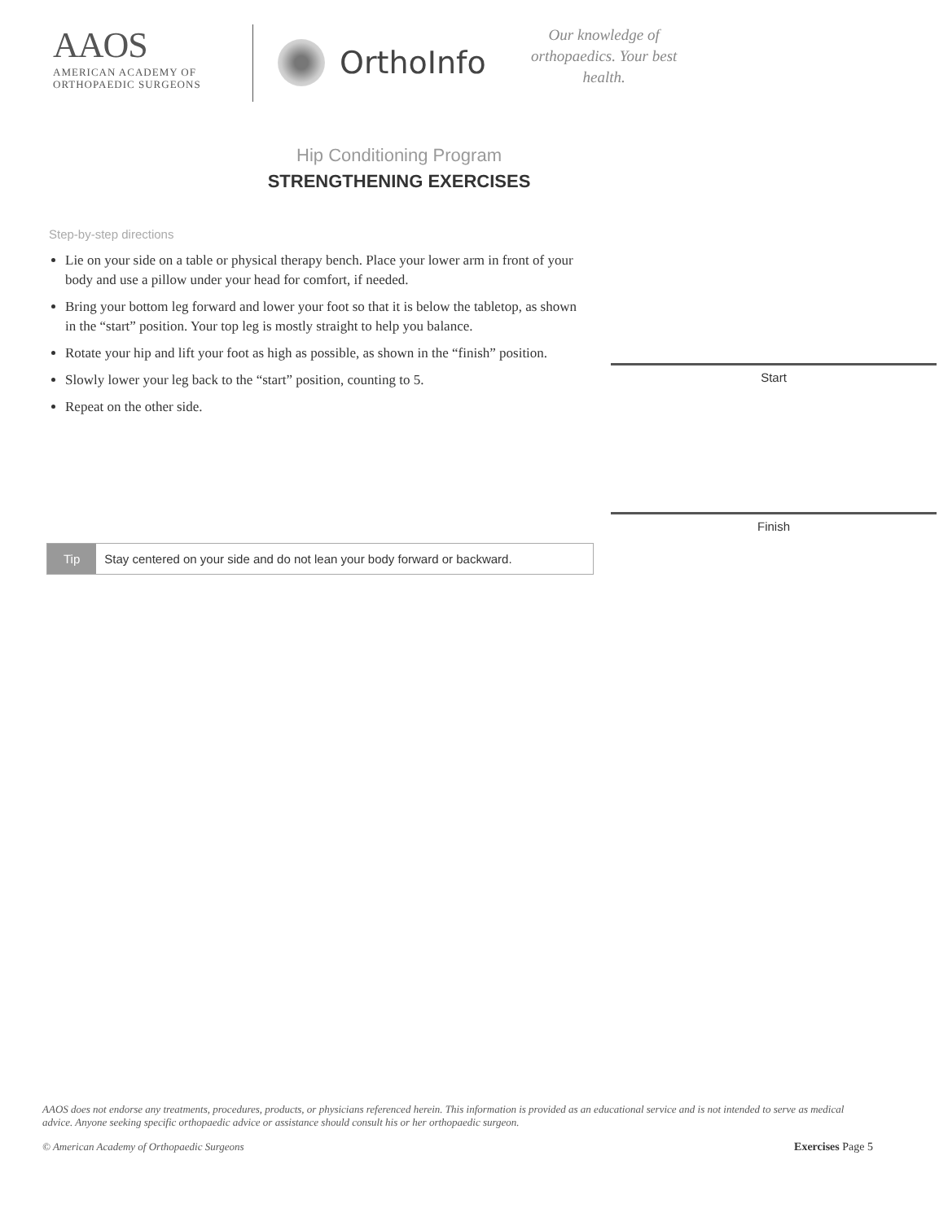AAOS
AMERICAN ACADEMY OF
ORTHOPAEDIC SURGEONS
OrthoInfo
Our knowledge of orthopaedics. Your best health.
Hip Conditioning Program STRENGTHENING EXERCISES
Step-by-step directions
Lie on your side on a table or physical therapy bench. Place your lower arm in front of your body and use a pillow under your head for comfort, if needed.
Bring your bottom leg forward and lower your foot so that it is below the tabletop, as shown in the “start” position. Your top leg is mostly straight to help you balance.
Rotate your hip and lift your foot as high as possible, as shown in the “finish” position.
Slowly lower your leg back to the “start” position, counting to 5.
Repeat on the other side.
Start
Finish
Tip Stay centered on your side and do not lean your body forward or backward.
AAOS does not endorse any treatments, procedures, products, or physicians referenced herein. This information is provided as an educational service and is not intended to serve as medical advice. Anyone seeking specific orthopaedic advice or assistance should consult his or her orthopaedic surgeon.
© American Academy of Orthopaedic Surgeons Exercises Page 5